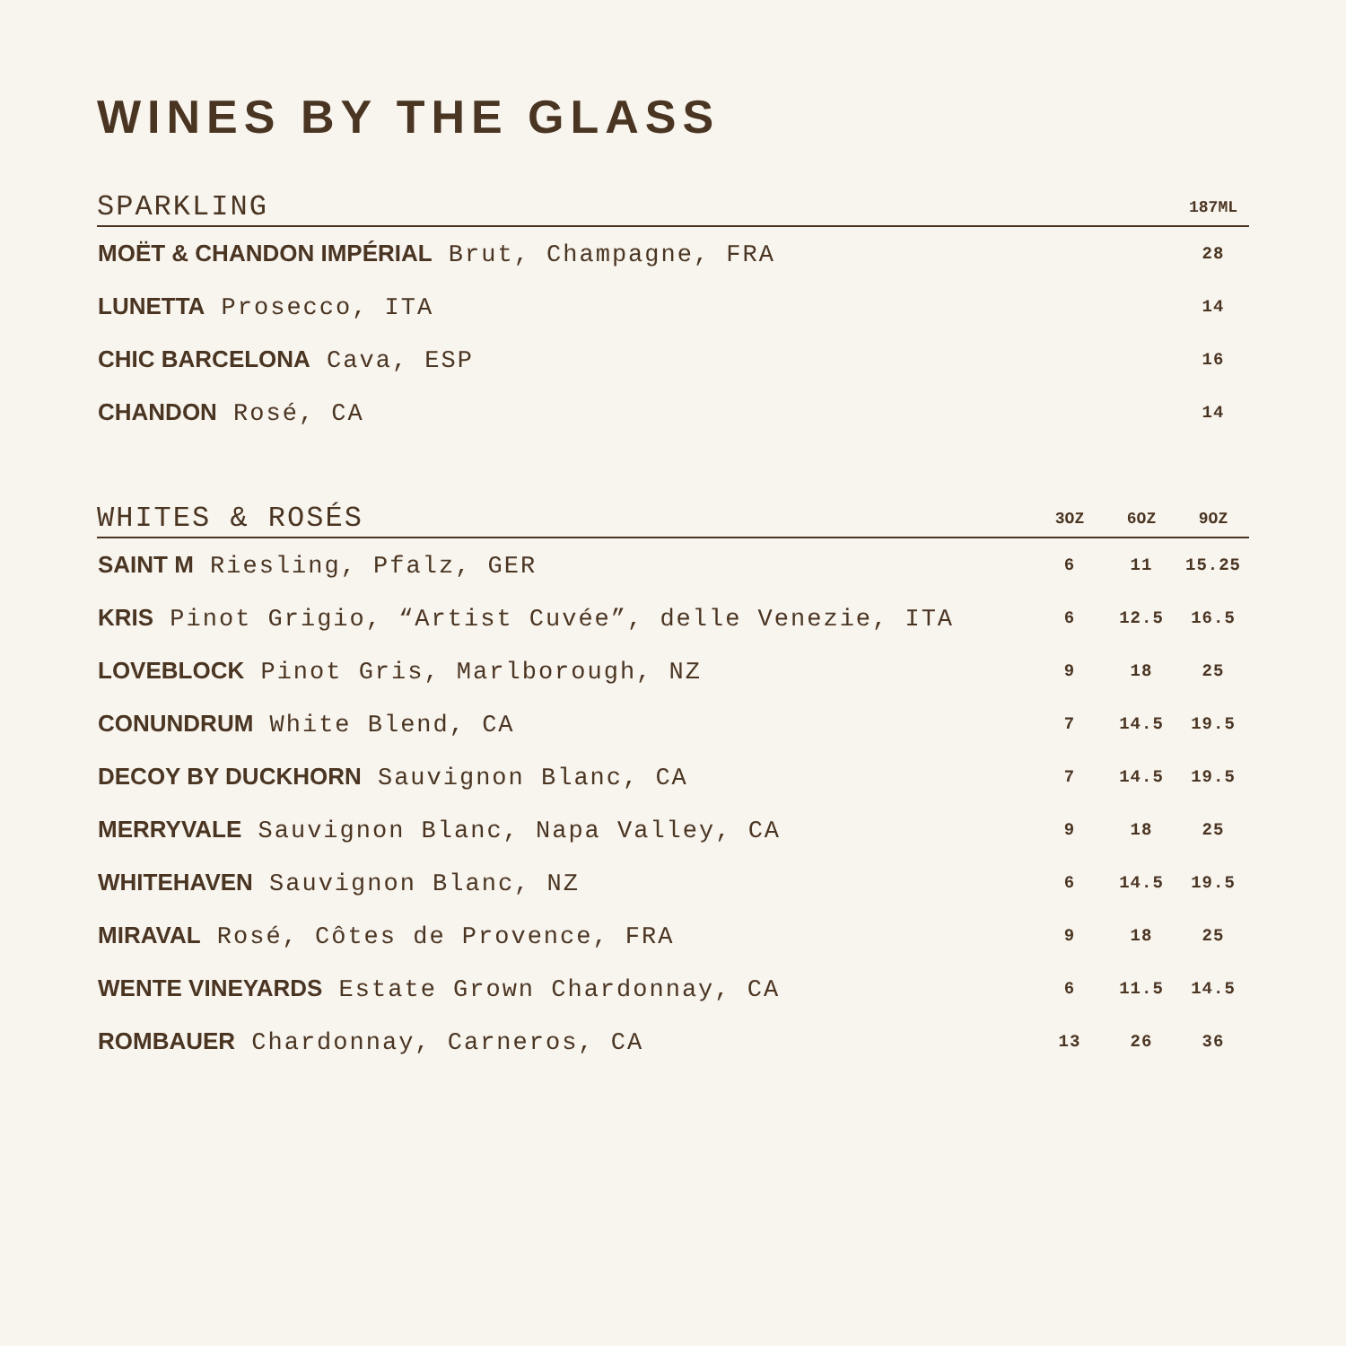WINES BY THE GLASS
| SPARKLING | 187ML |
| --- | --- |
| MOËT & CHANDON IMPÉRIAL Brut, Champagne, FRA | 28 |
| LUNETTA Prosecco, ITA | 14 |
| CHIC BARCELONA Cava, ESP | 16 |
| CHANDON Rosé, CA | 14 |
| WHITES & ROSÉS | 3OZ | 6OZ | 9OZ |
| --- | --- | --- | --- |
| SAINT M Riesling, Pfalz, GER | 6 | 11 | 15.25 |
| KRIS Pinot Grigio, “Artist Cuvée”, delle Venezie, ITA | 6 | 12.5 | 16.5 |
| LOVEBLOCK Pinot Gris, Marlborough, NZ | 9 | 18 | 25 |
| CONUNDRUM White Blend, CA | 7 | 14.5 | 19.5 |
| DECOY BY DUCKHORN Sauvignon Blanc, CA | 7 | 14.5 | 19.5 |
| MERRYVALE Sauvignon Blanc, Napa Valley, CA | 9 | 18 | 25 |
| WHITEHAVEN Sauvignon Blanc, NZ | 6 | 14.5 | 19.5 |
| MIRAVAL Rosé, Côtes de Provence, FRA | 9 | 18 | 25 |
| WENTE VINEYARDS Estate Grown Chardonnay, CA | 6 | 11.5 | 14.5 |
| ROMBAUER Chardonnay, Carneros, CA | 13 | 26 | 36 |